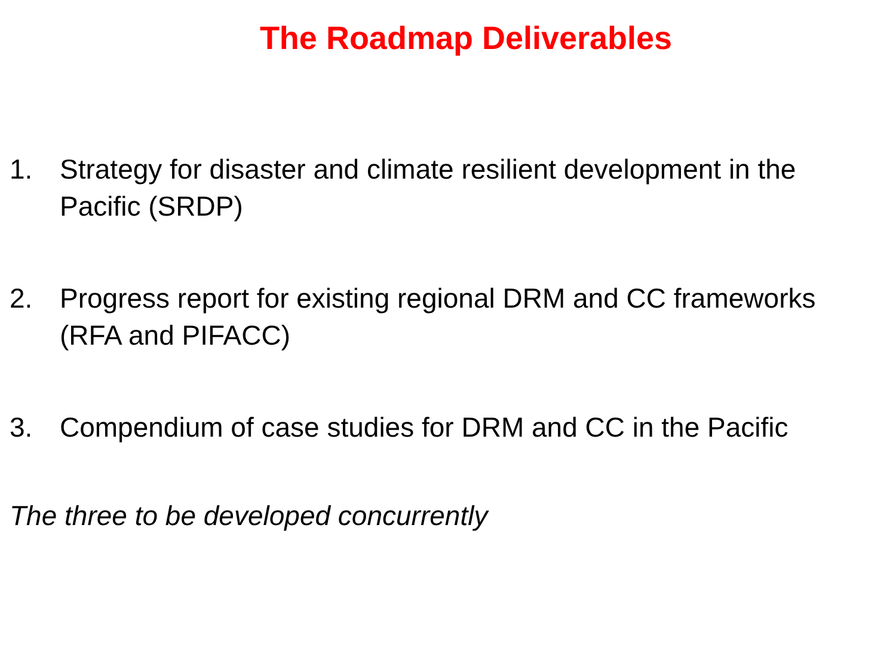The Roadmap Deliverables
1. Strategy for disaster and climate resilient development in the Pacific (SRDP)
2. Progress report for existing regional DRM and CC frameworks (RFA and PIFACC)
3. Compendium of case studies for DRM and CC in the Pacific
The three to be developed concurrently